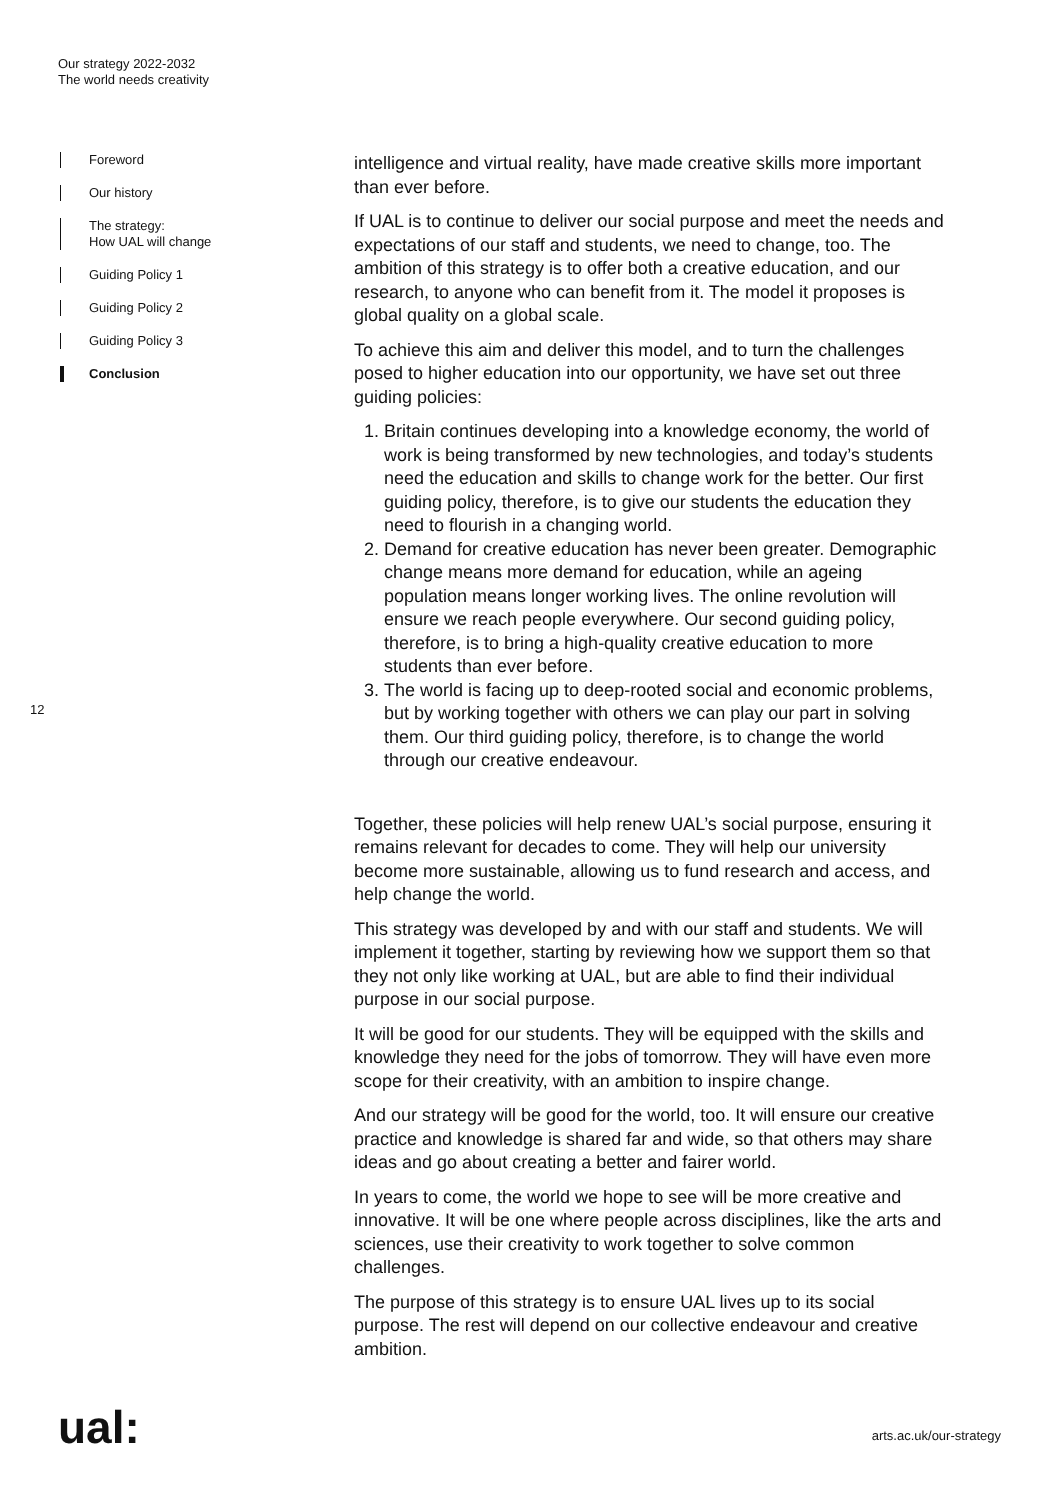Our strategy 2022-2032
The world needs creativity
Foreword
Our history
The strategy:
How UAL will change
Guiding Policy 1
Guiding Policy 2
Guiding Policy 3
Conclusion
12
intelligence and virtual reality, have made creative skills more important than ever before.
If UAL is to continue to deliver our social purpose and meet the needs and expectations of our staff and students, we need to change, too. The ambition of this strategy is to offer both a creative education, and our research, to anyone who can benefit from it. The model it proposes is global quality on a global scale.
To achieve this aim and deliver this model, and to turn the challenges posed to higher education into our opportunity, we have set out three guiding policies:
1. Britain continues developing into a knowledge economy, the world of work is being transformed by new technologies, and today’s students need the education and skills to change work for the better. Our first guiding policy, therefore, is to give our students the education they need to flourish in a changing world.
2. Demand for creative education has never been greater. Demographic change means more demand for education, while an ageing population means longer working lives. The online revolution will ensure we reach people everywhere. Our second guiding policy, therefore, is to bring a high-quality creative education to more students than ever before.
3. The world is facing up to deep-rooted social and economic problems, but by working together with others we can play our part in solving them. Our third guiding policy, therefore, is to change the world through our creative endeavour.
Together, these policies will help renew UAL’s social purpose, ensuring it remains relevant for decades to come. They will help our university become more sustainable, allowing us to fund research and access, and help change the world.
This strategy was developed by and with our staff and students. We will implement it together, starting by reviewing how we support them so that they not only like working at UAL, but are able to find their individual purpose in our social purpose.
It will be good for our students. They will be equipped with the skills and knowledge they need for the jobs of tomorrow. They will have even more scope for their creativity, with an ambition to inspire change.
And our strategy will be good for the world, too. It will ensure our creative practice and knowledge is shared far and wide, so that others may share ideas and go about creating a better and fairer world.
In years to come, the world we hope to see will be more creative and innovative. It will be one where people across disciplines, like the arts and sciences, use their creativity to work together to solve common challenges.
The purpose of this strategy is to ensure UAL lives up to its social purpose. The rest will depend on our collective endeavour and creative ambition.
ual: arts.ac.uk/our-strategy